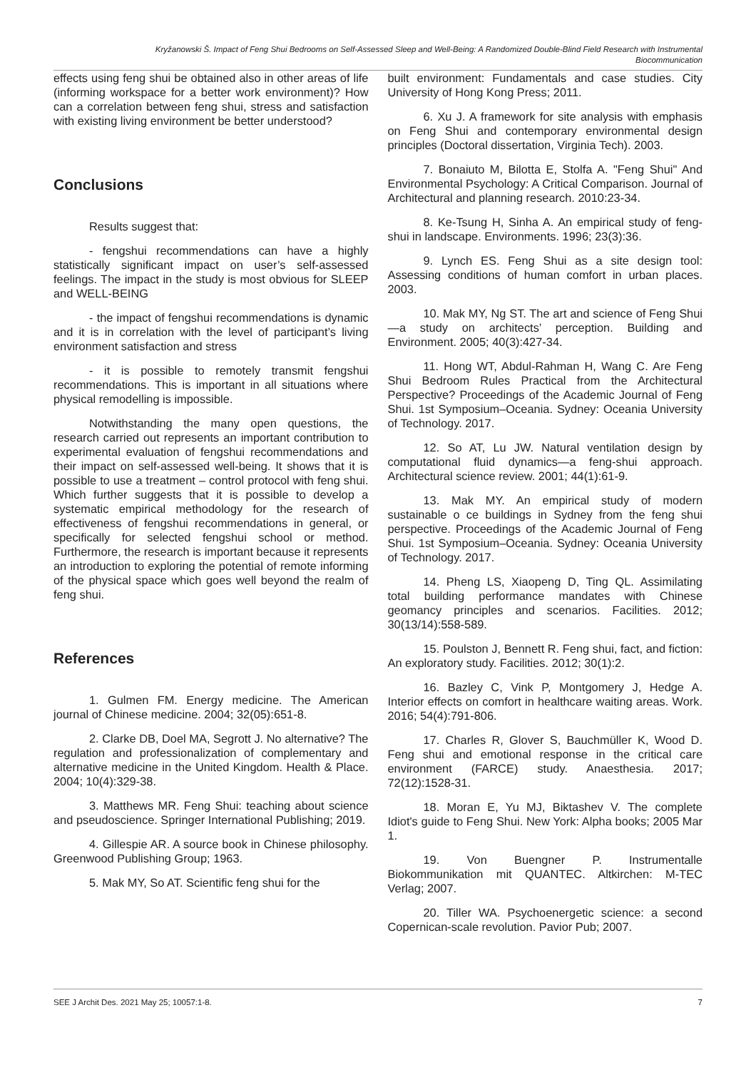Kryžanowski Š. Impact of Feng Shui Bedrooms on Self-Assessed Sleep and Well-Being: A Randomized Double-Blind Field Research with Instrumental
Biocommunication
effects using feng shui be obtained also in other areas of life (informing workspace for a better work environment)? How can a correlation between feng shui, stress and satisfaction with existing living environment be better understood?
Conclusions
Results suggest that:
- fengshui recommendations can have a highly statistically significant impact on user’s self-assessed feelings. The impact in the study is most obvious for SLEEP and WELL-BEING
- the impact of fengshui recommendations is dynamic and it is in correlation with the level of participant’s living environment satisfaction and stress
- it is possible to remotely transmit fengshui recommendations. This is important in all situations where physical remodelling is impossible.
Notwithstanding the many open questions, the research carried out represents an important contribution to experimental evaluation of fengshui recommendations and their impact on self-assessed well-being. It shows that it is possible to use a treatment – control protocol with feng shui. Which further suggests that it is possible to develop a systematic empirical methodology for the research of effectiveness of fengshui recommendations in general, or specifically for selected fengshui school or method. Furthermore, the research is important because it represents an introduction to exploring the potential of remote informing of the physical space which goes well beyond the realm of feng shui.
References
1. Gulmen FM. Energy medicine. The American journal of Chinese medicine. 2004; 32(05):651-8.
2. Clarke DB, Doel MA, Segrott J. No alternative? The regulation and professionalization of complementary and alternative medicine in the United Kingdom. Health & Place. 2004; 10(4):329-38.
3. Matthews MR. Feng Shui: teaching about science and pseudoscience. Springer International Publishing; 2019.
4. Gillespie AR. A source book in Chinese philosophy. Greenwood Publishing Group; 1963.
5. Mak MY, So AT. Scientific feng shui for the
built environment: Fundamentals and case studies. City University of Hong Kong Press; 2011.
6. Xu J. A framework for site analysis with emphasis on Feng Shui and contemporary environmental design principles (Doctoral dissertation, Virginia Tech). 2003.
7. Bonaiuto M, Bilotta E, Stolfa A. "Feng Shui" And Environmental Psychology: A Critical Comparison. Journal of Architectural and planning research. 2010:23-34.
8. Ke-Tsung H, Sinha A. An empirical study of feng-shui in landscape. Environments. 1996; 23(3):36.
9. Lynch ES. Feng Shui as a site design tool: Assessing conditions of human comfort in urban places. 2003.
10. Mak MY, Ng ST. The art and science of Feng Shui—a study on architects’ perception. Building and Environment. 2005; 40(3):427-34.
11. Hong WT, Abdul-Rahman H, Wang C. Are Feng Shui Bedroom Rules Practical from the Architectural Perspective? Proceedings of the Academic Journal of Feng Shui. 1st Symposium–Oceania. Sydney: Oceania University of Technology. 2017.
12. So AT, Lu JW. Natural ventilation design by computational fluid dynamics—a feng-shui approach. Architectural science review. 2001; 44(1):61-9.
13. Mak MY. An empirical study of modern sustainable o ce buildings in Sydney from the feng shui perspective. Proceedings of the Academic Journal of Feng Shui. 1st Symposium–Oceania. Sydney: Oceania University of Technology. 2017.
14. Pheng LS, Xiaopeng D, Ting QL. Assimilating total building performance mandates with Chinese geomancy principles and scenarios. Facilities. 2012; 30(13/14):558-589.
15. Poulston J, Bennett R. Feng shui, fact, and fiction: An exploratory study. Facilities. 2012; 30(1):2.
16. Bazley C, Vink P, Montgomery J, Hedge A. Interior effects on comfort in healthcare waiting areas. Work. 2016; 54(4):791-806.
17. Charles R, Glover S, Bauchmüller K, Wood D. Feng shui and emotional response in the critical care environment (FARCE) study. Anaesthesia. 2017; 72(12):1528-31.
18. Moran E, Yu MJ, Biktashev V. The complete Idiot's guide to Feng Shui. New York: Alpha books; 2005 Mar 1.
19. Von Buengner P. Instrumentalle Biokommunikation mit QUANTEC. Altkirchen: M-TEC Verlag; 2007.
20. Tiller WA. Psychoenergetic science: a second Copernican-scale revolution. Pavior Pub; 2007.
SEE J Archit Des. 2021 May 25; 10057:1-8. 7